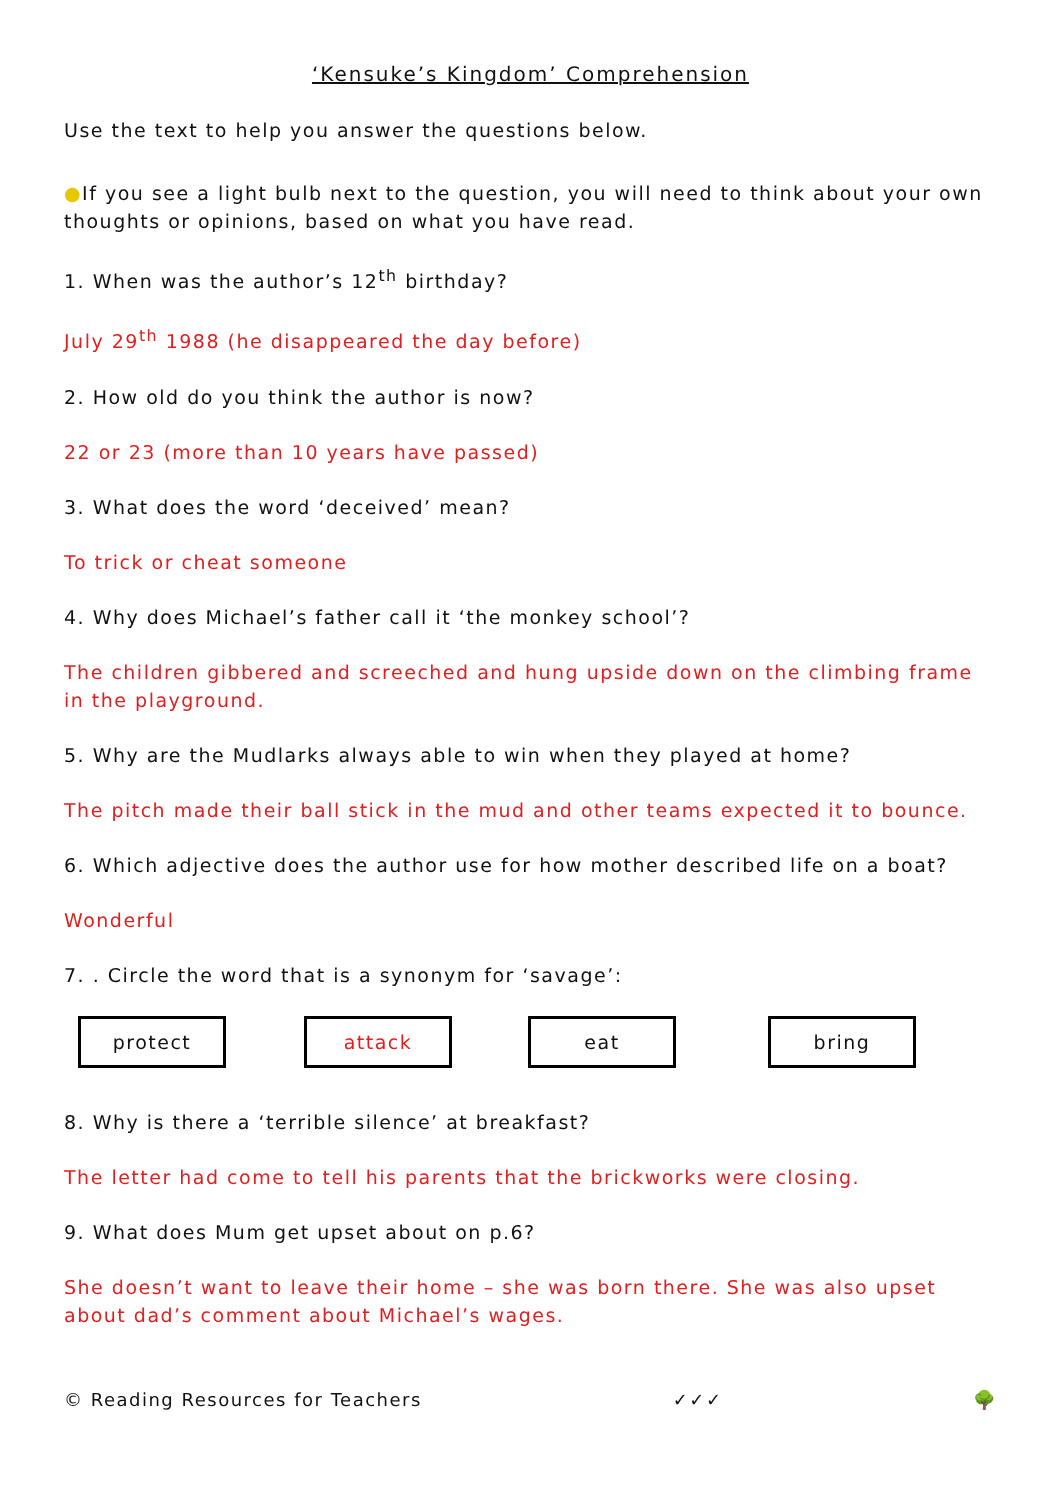‘Kensuke’s Kingdom’ Comprehension
Use the text to help you answer the questions below.
●If you see a light bulb next to the question, you will need to think about your own thoughts or opinions, based on what you have read.
1. When was the author’s 12<sup>th</sup> birthday?
July 29<sup>th</sup> 1988 (he disappeared the day before)
2. How old do you think the author is now?
22 or 23 (more than 10 years have passed)
3. What does the word ‘deceived’ mean?
To trick or cheat someone
4. Why does Michael’s father call it ‘the monkey school’?
The children gibbered and screeched and hung upside down on the climbing frame in the playground.
5. Why are the Mudlarks always able to win when they played at home?
The pitch made their ball stick in the mud and other teams expected it to bounce.
6. Which adjective does the author use for how mother described life on a boat?
Wonderful
7. . Circle the word that is a synonym for ‘savage’:
protect attack eat bring
8. Why is there a ‘terrible silence’ at breakfast?
The letter had come to tell his parents that the brickworks were closing.
9. What does Mum get upset about on p.6?
She doesn’t want to leave their home – she was born there. She was also upset about dad’s comment about Michael’s wages.
© Reading Resources for Teachers ✓✓✓ 🌳